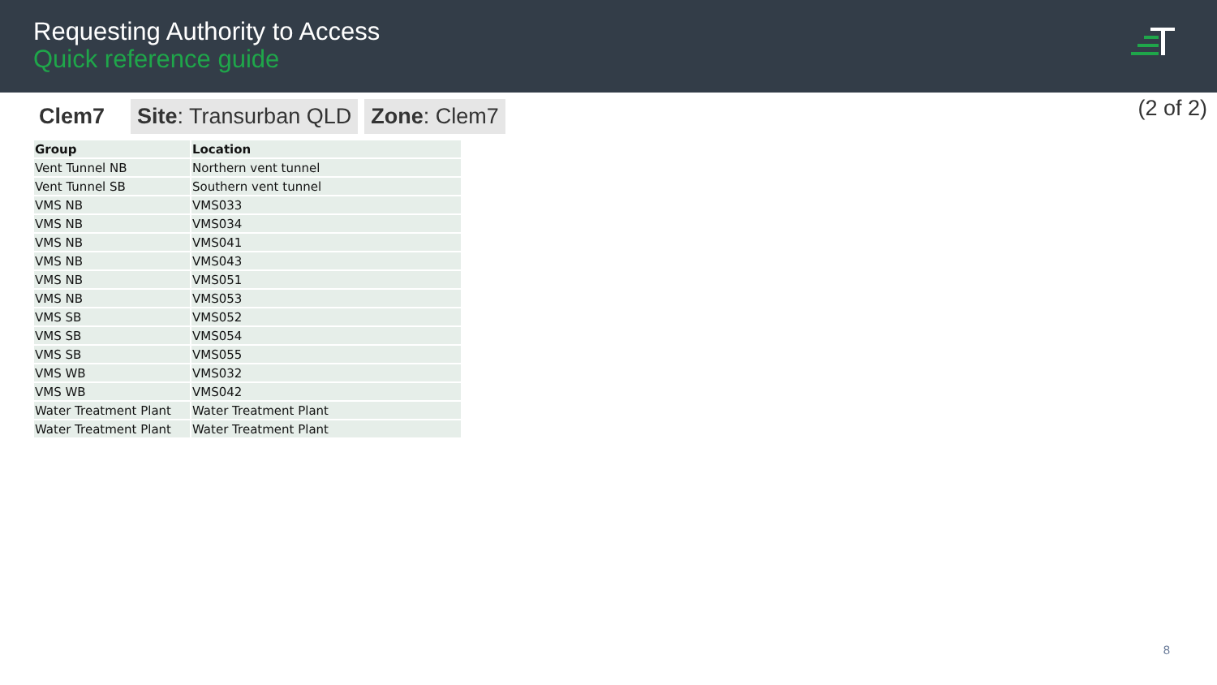Requesting Authority to Access
Quick reference guide
(2 of 2)
Clem7 Site: Transurban QLD Zone: Clem7
| Group | Location |
| --- | --- |
| Vent Tunnel NB | Northern vent tunnel |
| Vent Tunnel SB | Southern vent tunnel |
| VMS NB | VMS033 |
| VMS NB | VMS034 |
| VMS NB | VMS041 |
| VMS NB | VMS043 |
| VMS NB | VMS051 |
| VMS NB | VMS053 |
| VMS SB | VMS052 |
| VMS SB | VMS054 |
| VMS SB | VMS055 |
| VMS WB | VMS032 |
| VMS WB | VMS042 |
| Water Treatment Plant | Water Treatment Plant |
| Water Treatment Plant | Water Treatment Plant |
8